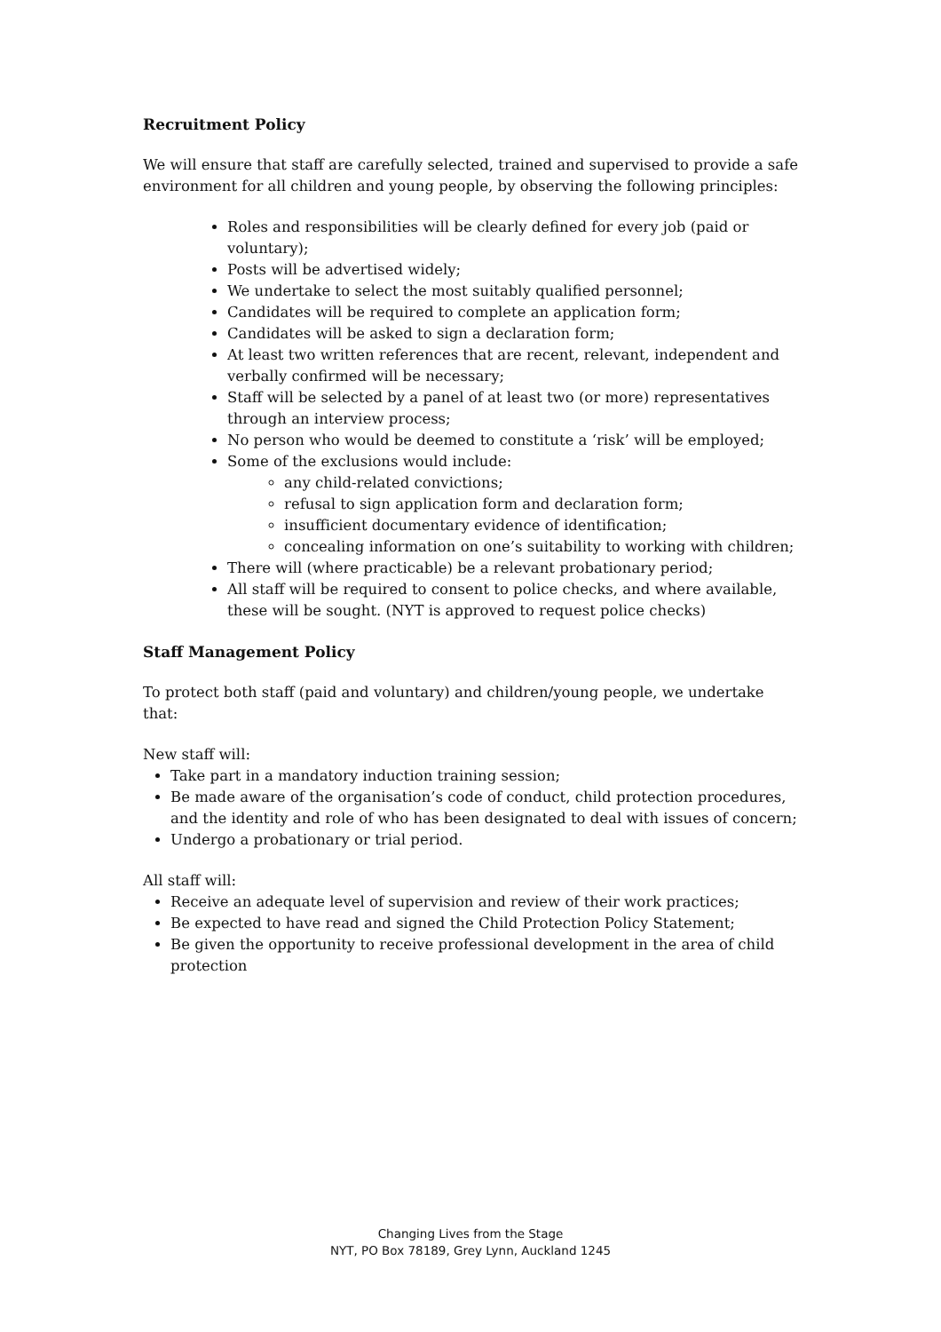Recruitment Policy
We will ensure that staff are carefully selected, trained and supervised to provide a safe environment for all children and young people, by observing the following principles:
Roles and responsibilities will be clearly defined for every job (paid or voluntary);
Posts will be advertised widely;
We undertake to select the most suitably qualified personnel;
Candidates will be required to complete an application form;
Candidates will be asked to sign a declaration form;
At least two written references that are recent, relevant, independent and verbally confirmed will be necessary;
Staff will be selected by a panel of at least two (or more) representatives through an interview process;
No person who would be deemed to constitute a ‘risk’ will be employed;
Some of the exclusions would include:
any child-related convictions;
refusal to sign application form and declaration form;
insufficient documentary evidence of identification;
concealing information on one’s suitability to working with children;
There will (where practicable) be a relevant probationary period;
All staff will be required to consent to police checks, and where available, these will be sought. (NYT is approved to request police checks)
Staff Management Policy
To protect both staff (paid and voluntary) and children/young people, we undertake that:
New staff will:
Take part in a mandatory induction training session;
Be made aware of the organisation’s code of conduct, child protection procedures, and the identity and role of who has been designated to deal with issues of concern;
Undergo a probationary or trial period.
All staff will:
Receive an adequate level of supervision and review of their work practices;
Be expected to have read and signed the Child Protection Policy Statement;
Be given the opportunity to receive professional development in the area of child protection
Changing Lives from the Stage
NYT, PO Box 78189, Grey Lynn, Auckland 1245